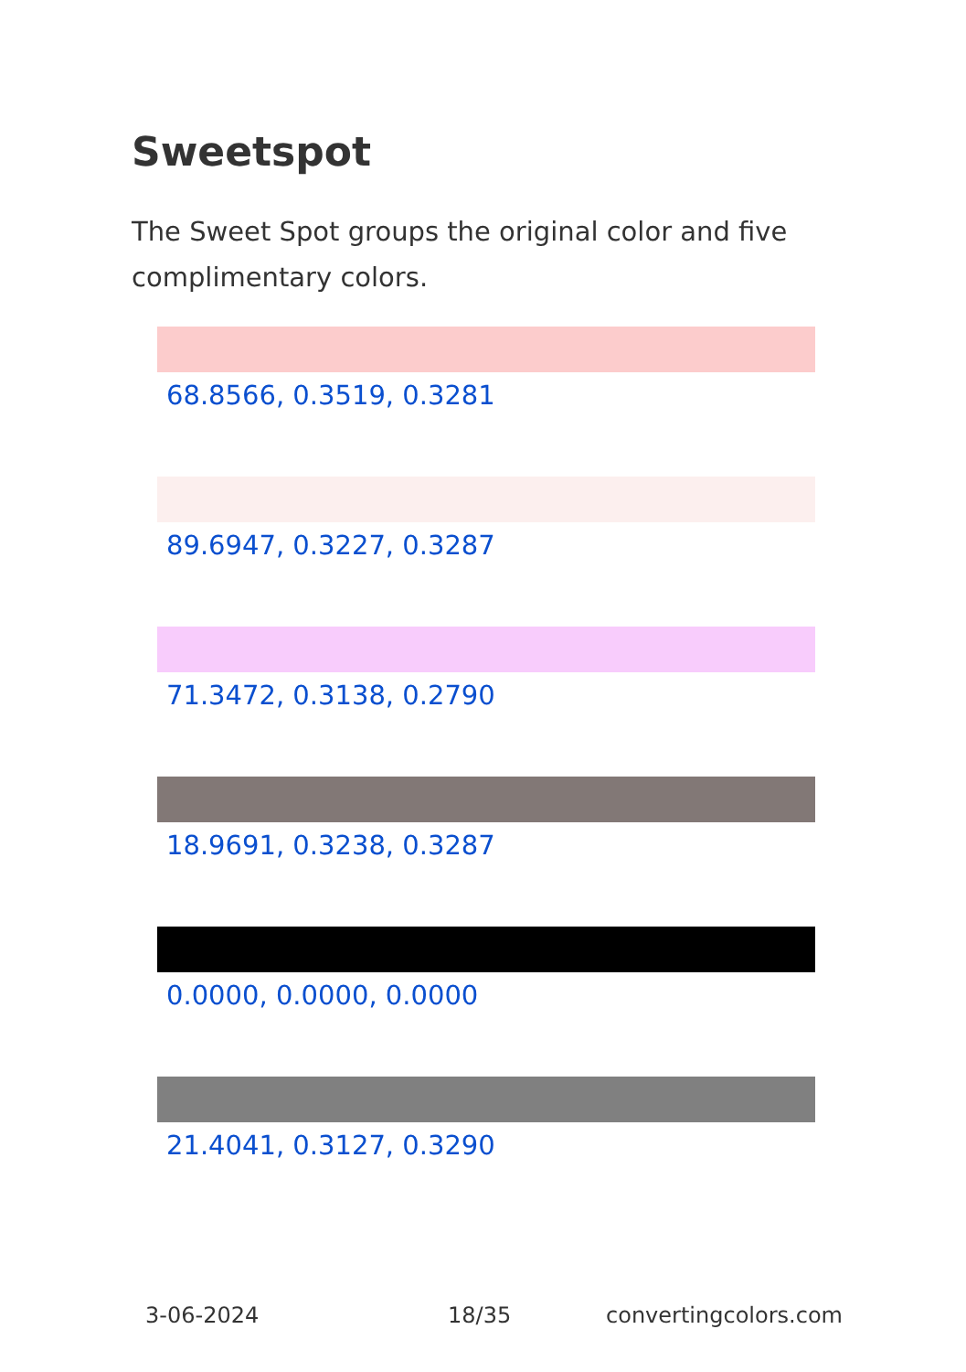Sweetspot
The Sweet Spot groups the original color and five complimentary colors.
68.8566, 0.3519, 0.3281
89.6947, 0.3227, 0.3287
71.3472, 0.3138, 0.2790
18.9691, 0.3238, 0.3287
0.0000, 0.0000, 0.0000
21.4041, 0.3127, 0.3290
3-06-2024 18/35 convertingcolors.com